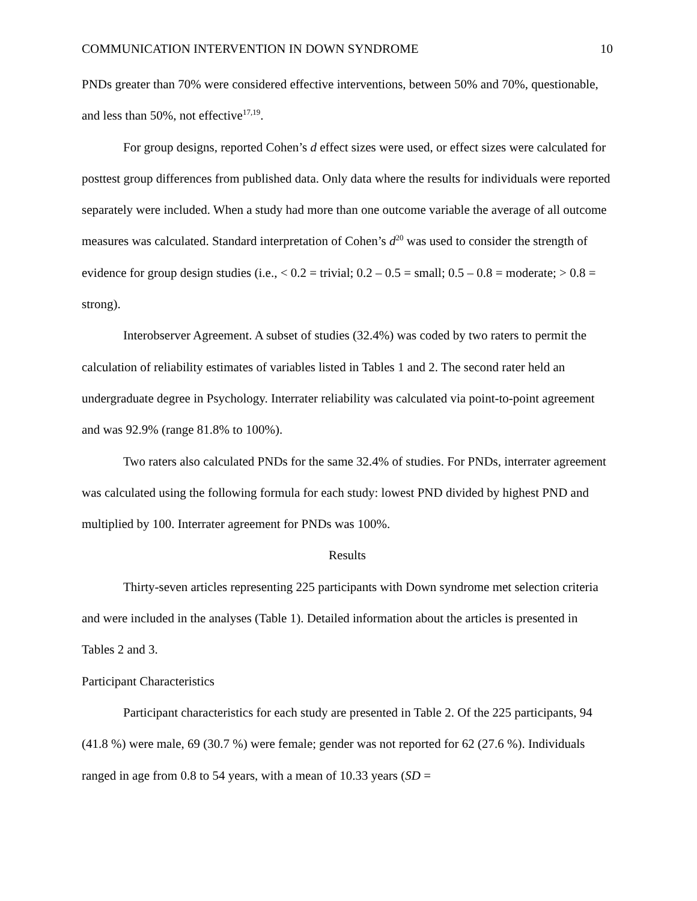COMMUNICATION INTERVENTION IN DOWN SYNDROME 10
PNDs greater than 70% were considered effective interventions, between 50% and 70%, questionable, and less than 50%, not effective<sup>17,19</sup>.
For group designs, reported Cohen’s d effect sizes were used, or effect sizes were calculated for posttest group differences from published data. Only data where the results for individuals were reported separately were included. When a study had more than one outcome variable the average of all outcome measures was calculated. Standard interpretation of Cohen’s d<sup>20</sup> was used to consider the strength of evidence for group design studies (i.e., < 0.2 = trivial; 0.2 – 0.5 = small; 0.5 – 0.8 = moderate; > 0.8 = strong).
Interobserver Agreement. A subset of studies (32.4%) was coded by two raters to permit the calculation of reliability estimates of variables listed in Tables 1 and 2. The second rater held an undergraduate degree in Psychology. Interrater reliability was calculated via point-to-point agreement and was 92.9% (range 81.8% to 100%).
Two raters also calculated PNDs for the same 32.4% of studies. For PNDs, interrater agreement was calculated using the following formula for each study: lowest PND divided by highest PND and multiplied by 100. Interrater agreement for PNDs was 100%.
Results
Thirty-seven articles representing 225 participants with Down syndrome met selection criteria and were included in the analyses (Table 1). Detailed information about the articles is presented in Tables 2 and 3.
Participant Characteristics
Participant characteristics for each study are presented in Table 2. Of the 225 participants, 94 (41.8 %) were male, 69 (30.7 %) were female; gender was not reported for 62 (27.6 %). Individuals ranged in age from 0.8 to 54 years, with a mean of 10.33 years (SD =